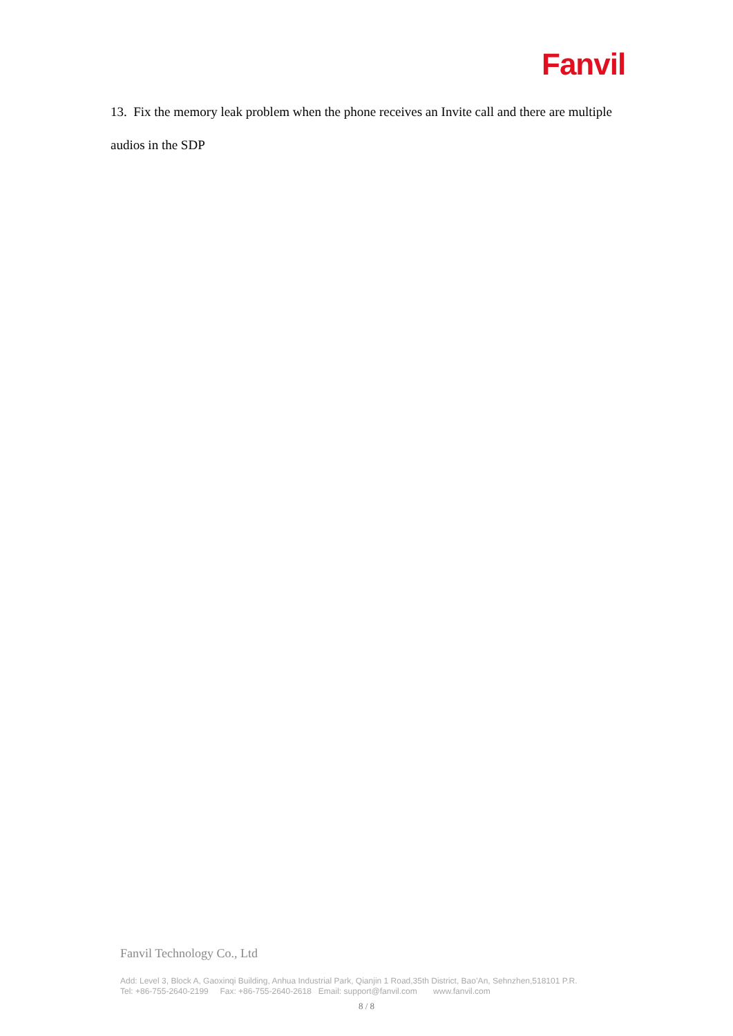Fanvil
13. Fix the memory leak problem when the phone receives an Invite call and there are multiple audios in the SDP
Fanvil Technology Co., Ltd
Add: Level 3, Block A, Gaoxinqi Building, Anhua Industrial Park, Qianjin 1 Road,35th District, Bao’An, Sehnzhen,518101 P.R.
Tel: +86-755-2640-2199 Fax: +86-755-2640-2618 Email: support@fanvil.com www.fanvil.com
8 / 8